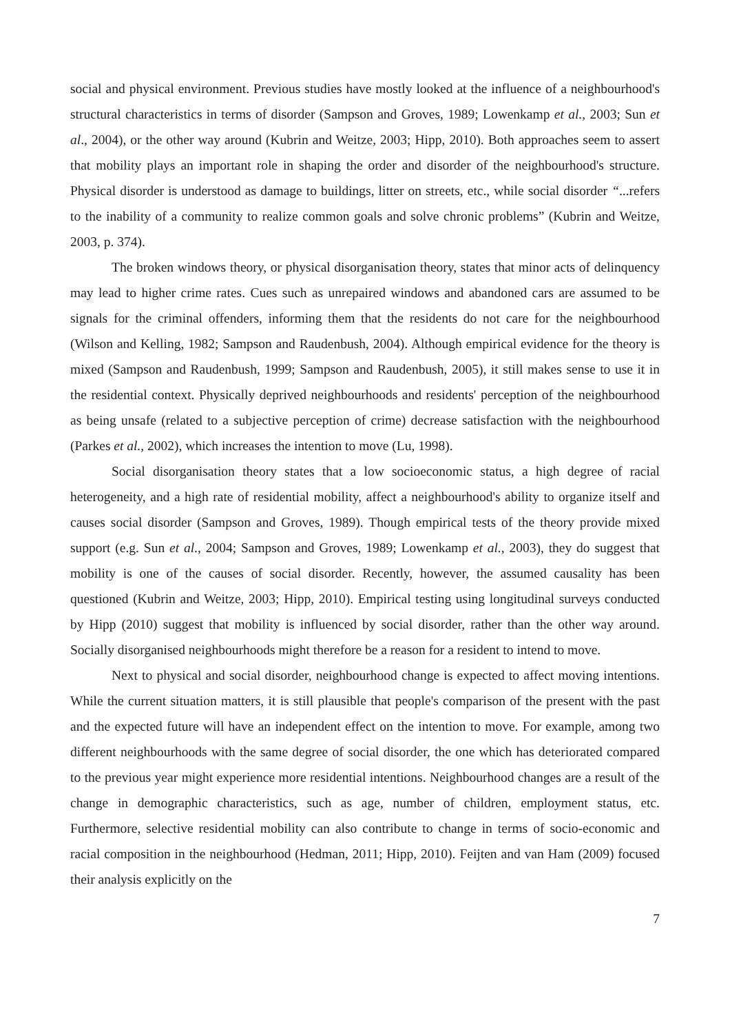social and physical environment. Previous studies have mostly looked at the influence of a neighbourhood's structural characteristics in terms of disorder (Sampson and Groves, 1989; Lowenkamp et al., 2003; Sun et al., 2004), or the other way around (Kubrin and Weitze, 2003; Hipp, 2010). Both approaches seem to assert that mobility plays an important role in shaping the order and disorder of the neighbourhood's structure. Physical disorder is understood as damage to buildings, litter on streets, etc., while social disorder “...refers to the inability of a community to realize common goals and solve chronic problems” (Kubrin and Weitze, 2003, p. 374).
The broken windows theory, or physical disorganisation theory, states that minor acts of delinquency may lead to higher crime rates. Cues such as unrepaired windows and abandoned cars are assumed to be signals for the criminal offenders, informing them that the residents do not care for the neighbourhood (Wilson and Kelling, 1982; Sampson and Raudenbush, 2004). Although empirical evidence for the theory is mixed (Sampson and Raudenbush, 1999; Sampson and Raudenbush, 2005), it still makes sense to use it in the residential context. Physically deprived neighbourhoods and residents' perception of the neighbourhood as being unsafe (related to a subjective perception of crime) decrease satisfaction with the neighbourhood (Parkes et al., 2002), which increases the intention to move (Lu, 1998).
Social disorganisation theory states that a low socioeconomic status, a high degree of racial heterogeneity, and a high rate of residential mobility, affect a neighbourhood's ability to organize itself and causes social disorder (Sampson and Groves, 1989). Though empirical tests of the theory provide mixed support (e.g. Sun et al., 2004; Sampson and Groves, 1989; Lowenkamp et al., 2003), they do suggest that mobility is one of the causes of social disorder. Recently, however, the assumed causality has been questioned (Kubrin and Weitze, 2003; Hipp, 2010). Empirical testing using longitudinal surveys conducted by Hipp (2010) suggest that mobility is influenced by social disorder, rather than the other way around. Socially disorganised neighbourhoods might therefore be a reason for a resident to intend to move.
Next to physical and social disorder, neighbourhood change is expected to affect moving intentions. While the current situation matters, it is still plausible that people's comparison of the present with the past and the expected future will have an independent effect on the intention to move. For example, among two different neighbourhoods with the same degree of social disorder, the one which has deteriorated compared to the previous year might experience more residential intentions. Neighbourhood changes are a result of the change in demographic characteristics, such as age, number of children, employment status, etc. Furthermore, selective residential mobility can also contribute to change in terms of socio-economic and racial composition in the neighbourhood (Hedman, 2011; Hipp, 2010). Feijten and van Ham (2009) focused their analysis explicitly on the
7